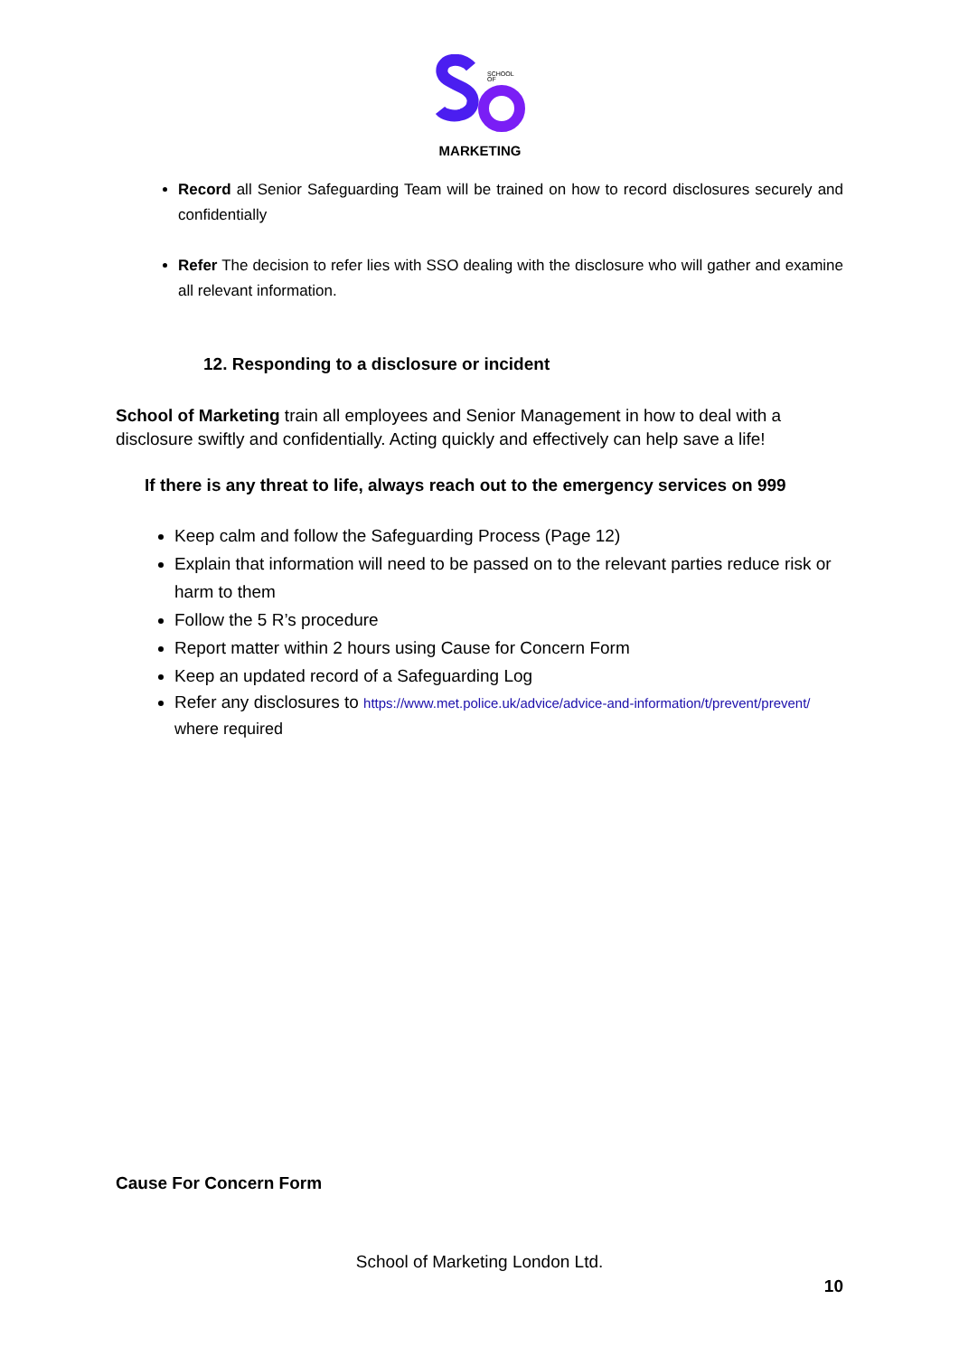SCHOOL
OF
MARKETING
Record all Senior Safeguarding Team will be trained on how to record disclosures securely and confidentially
Refer The decision to refer lies with SSO dealing with the disclosure who will gather and examine all relevant information.
12. Responding to a disclosure or incident
School of Marketing train all employees and Senior Management in how to deal with a disclosure swiftly and confidentially. Acting quickly and effectively can help save a life!
If there is any threat to life, always reach out to the emergency services on 999
Keep calm and follow the Safeguarding Process (Page 12)
Explain that information will need to be passed on to the relevant parties reduce risk or harm to them
Follow the 5 R’s procedure
Report matter within 2 hours using Cause for Concern Form
Keep an updated record of a Safeguarding Log
Refer any disclosures to https://www.met.police.uk/advice/advice-and-information/t/prevent/prevent/ where required
Cause For Concern Form
School of Marketing London Ltd.
10